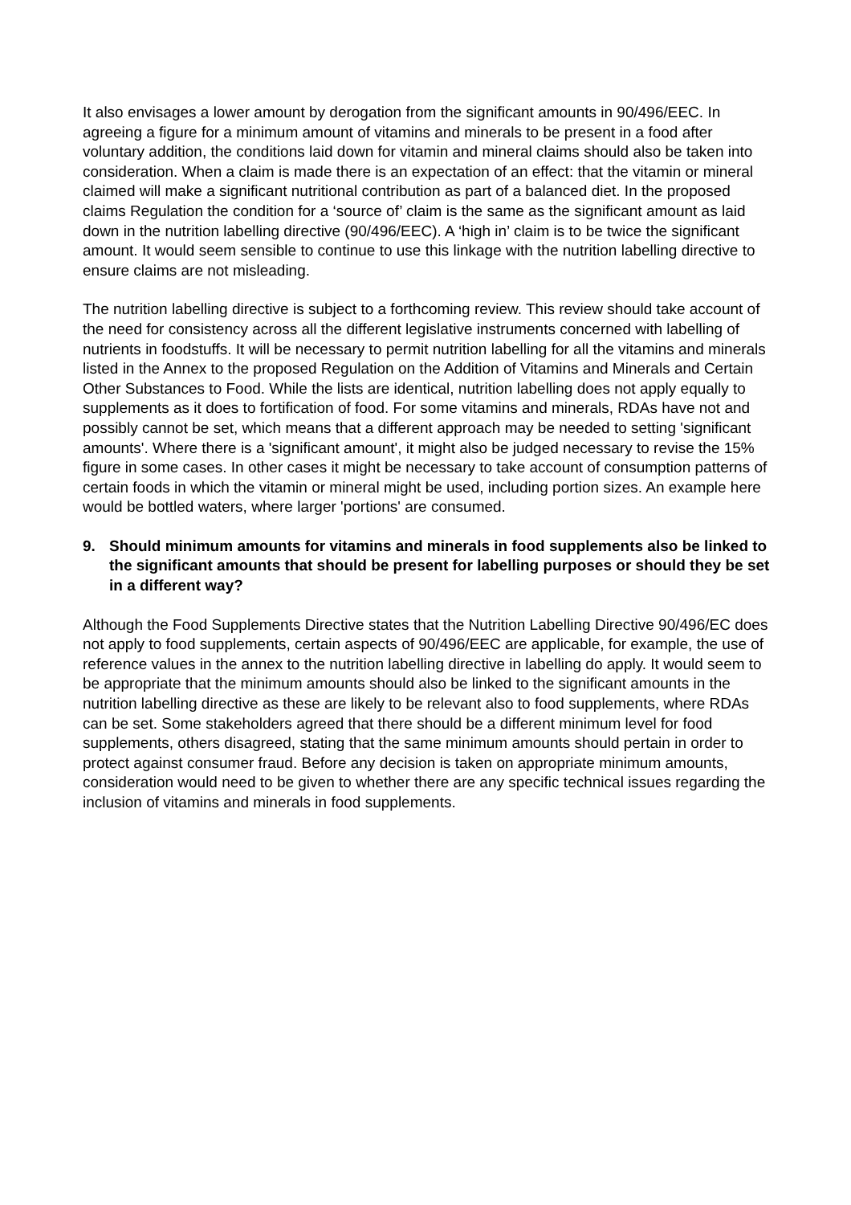It also envisages a lower amount by derogation from the significant amounts in 90/496/EEC. In agreeing a figure for a minimum amount of vitamins and minerals to be present in a food after voluntary addition, the conditions laid down for vitamin and mineral claims should also be taken into consideration. When a claim is made there is an expectation of an effect: that the vitamin or mineral claimed will make a significant nutritional contribution as part of a balanced diet. In the proposed claims Regulation the condition for a ‘source of’ claim is the same as the significant amount as laid down in the nutrition labelling directive (90/496/EEC). A ‘high in’ claim is to be twice the significant amount. It would seem sensible to continue to use this linkage with the nutrition labelling directive to ensure claims are not misleading.
The nutrition labelling directive is subject to a forthcoming review. This review should take account of the need for consistency across all the different legislative instruments concerned with labelling of nutrients in foodstuffs. It will be necessary to permit nutrition labelling for all the vitamins and minerals listed in the Annex to the proposed Regulation on the Addition of Vitamins and Minerals and Certain Other Substances to Food. While the lists are identical, nutrition labelling does not apply equally to supplements as it does to fortification of food. For some vitamins and minerals, RDAs have not and possibly cannot be set, which means that a different approach may be needed to setting 'significant amounts'. Where there is a 'significant amount', it might also be judged necessary to revise the 15% figure in some cases. In other cases it might be necessary to take account of consumption patterns of certain foods in which the vitamin or mineral might be used, including portion sizes. An example here would be bottled waters, where larger 'portions' are consumed.
9. Should minimum amounts for vitamins and minerals in food supplements also be linked to the significant amounts that should be present for labelling purposes or should they be set in a different way?
Although the Food Supplements Directive states that the Nutrition Labelling Directive 90/496/EC does not apply to food supplements, certain aspects of 90/496/EEC are applicable, for example, the use of reference values in the annex to the nutrition labelling directive in labelling do apply. It would seem to be appropriate that the minimum amounts should also be linked to the significant amounts in the nutrition labelling directive as these are likely to be relevant also to food supplements, where RDAs can be set. Some stakeholders agreed that there should be a different minimum level for food supplements, others disagreed, stating that the same minimum amounts should pertain in order to protect against consumer fraud. Before any decision is taken on appropriate minimum amounts, consideration would need to be given to whether there are any specific technical issues regarding the inclusion of vitamins and minerals in food supplements.